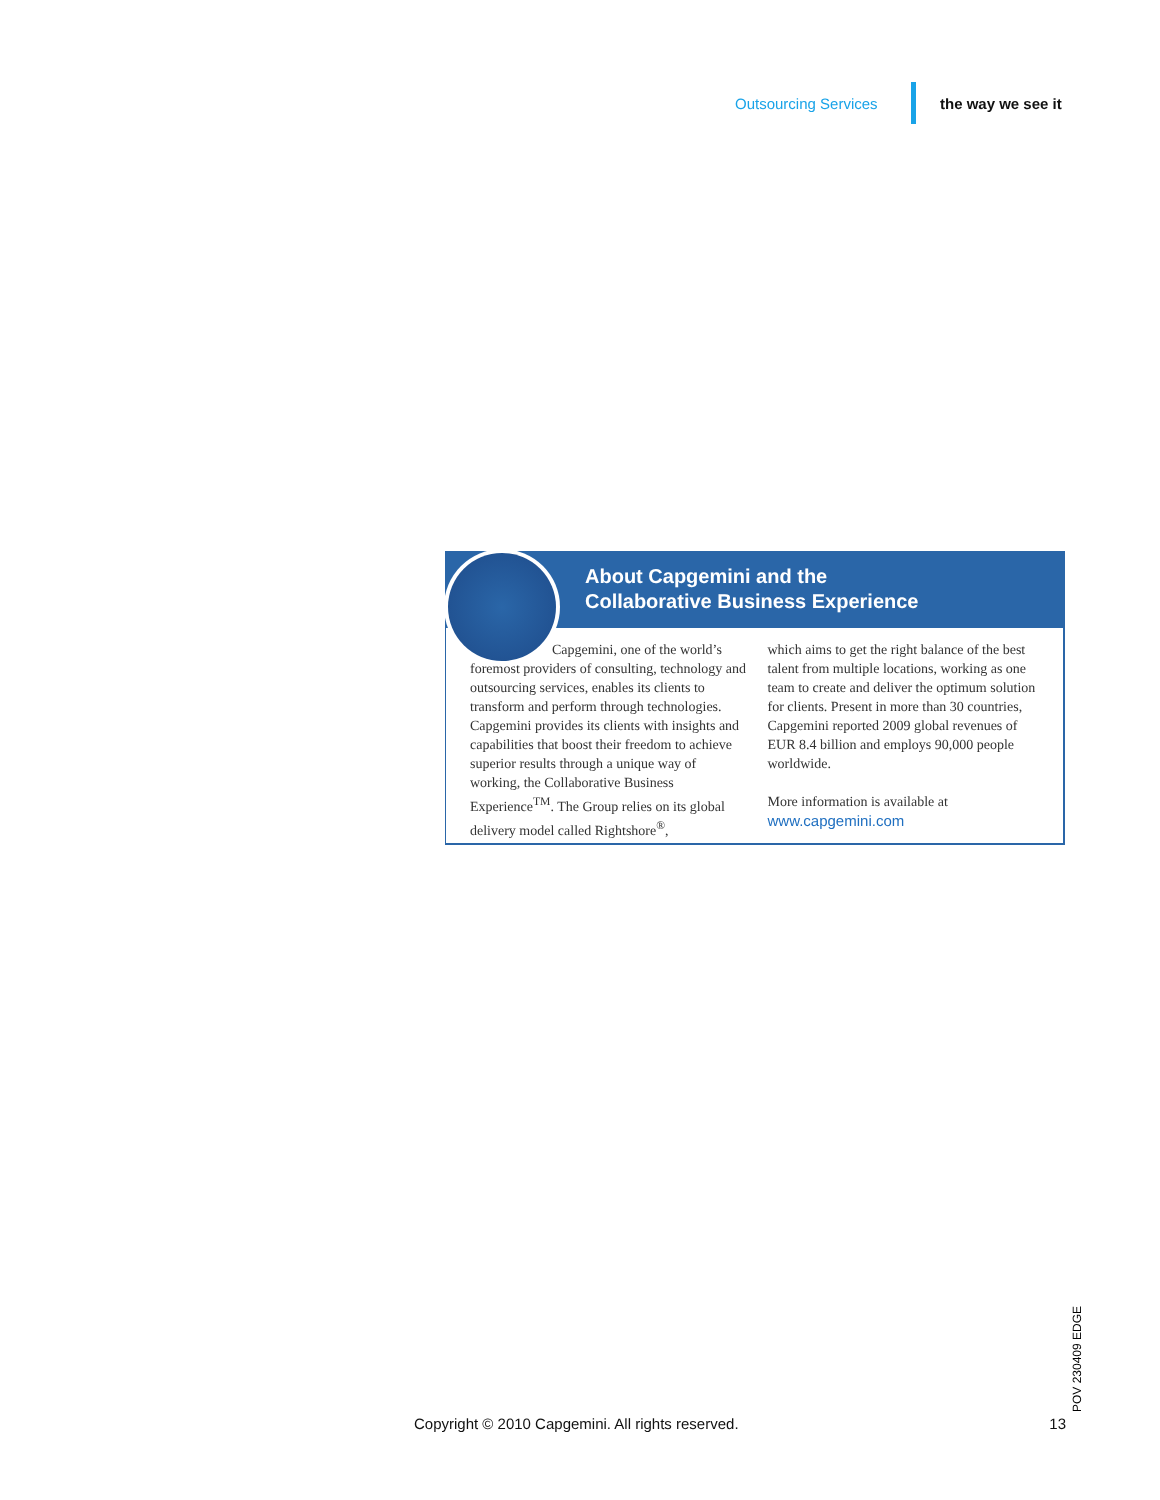Outsourcing Services the way we see it
About Capgemini and the
Collaborative Business Experience
Capgemini, one of the world’s foremost providers of consulting, technology and outsourcing services, enables its clients to transform and perform through technologies. Capgemini provides its clients with insights and capabilities that boost their freedom to achieve superior results through a unique way of working, the Collaborative Business Experience<sup>TM</sup>. The Group relies on its global delivery model called Rightshore<sup>®</sup>,
which aims to get the right balance of the best talent from multiple locations, working as one team to create and deliver the optimum solution for clients. Present in more than 30 countries, Capgemini reported 2009 global revenues of EUR 8.4 billion and employs 90,000 people worldwide.
More information is available at
www.capgemini.com
POV 230409 EDGE
Copyright © 2010 Capgemini. All rights reserved. 13